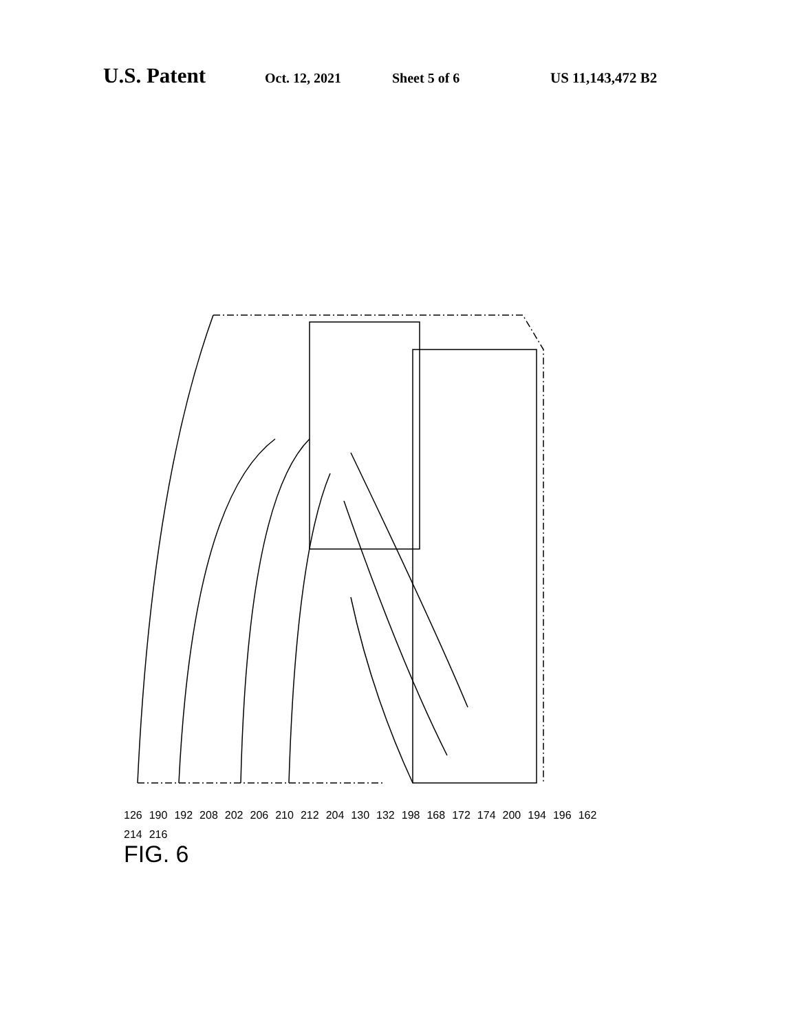U.S. Patent Oct. 12, 2021 Sheet 5 of 6 US 11,143,472 B2
126 190 192 208 202 206 210 212 204 130 132 198 168 172 174 200 194 196 162 214 216
FIG. 6